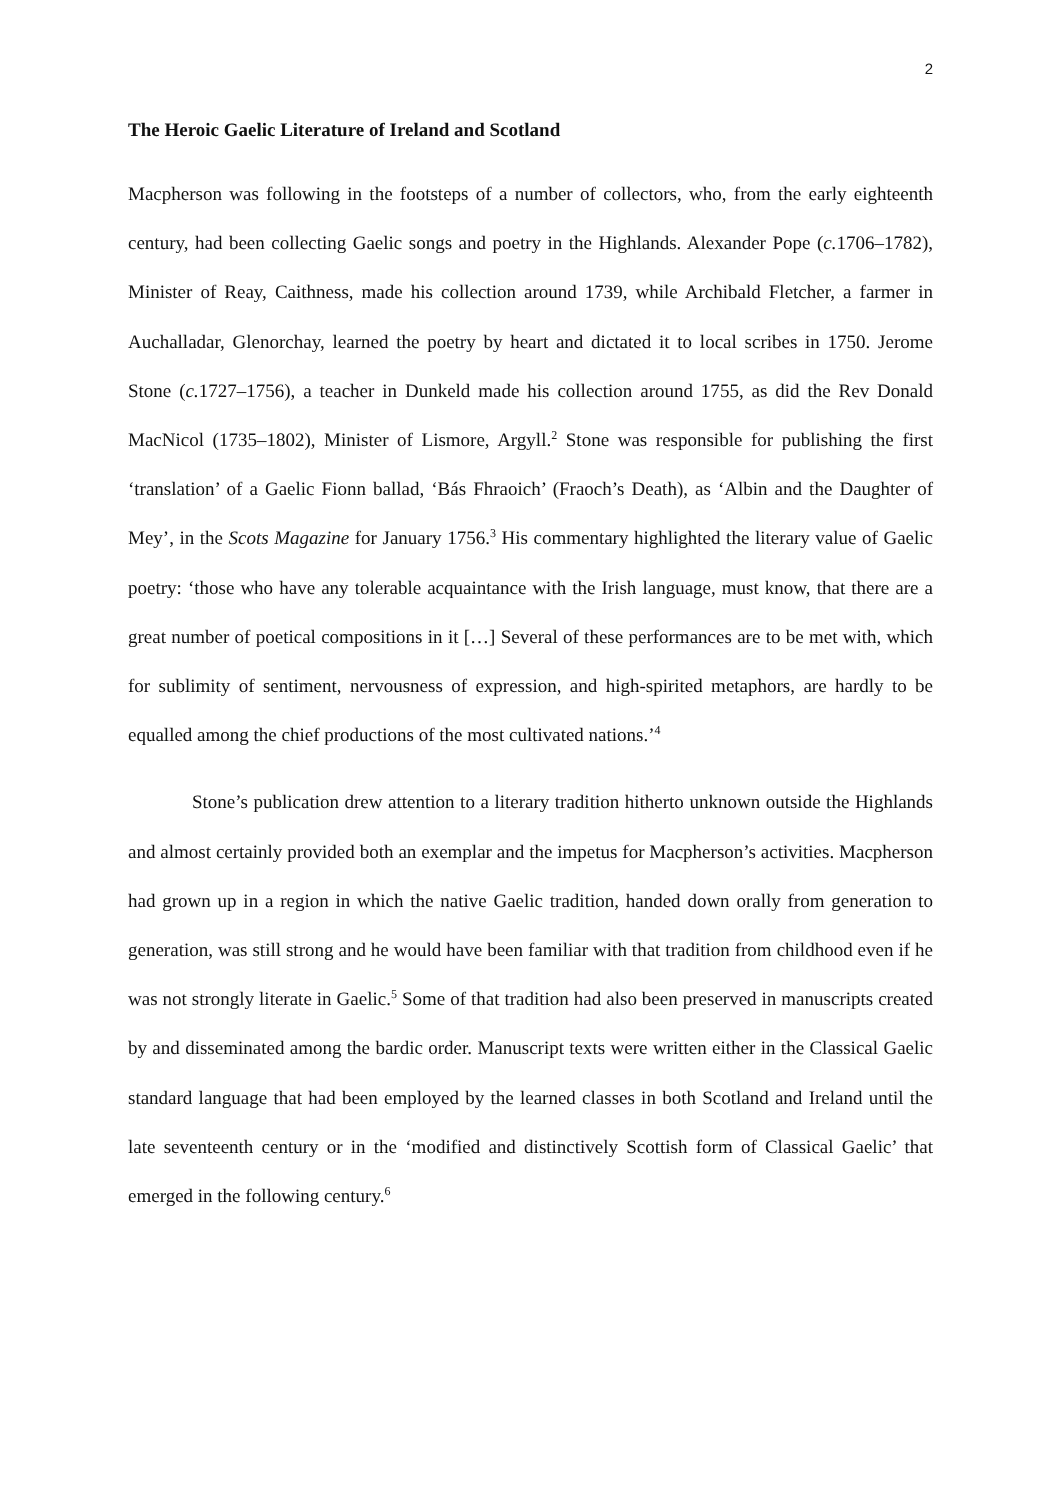2
The Heroic Gaelic Literature of Ireland and Scotland
Macpherson was following in the footsteps of a number of collectors, who, from the early eighteenth century, had been collecting Gaelic songs and poetry in the Highlands. Alexander Pope (c. 1706–1782), Minister of Reay, Caithness, made his collection around 1739, while Archibald Fletcher, a farmer in Auchalladar, Glenorchay, learned the poetry by heart and dictated it to local scribes in 1750. Jerome Stone (c. 1727–1756), a teacher in Dunkeld made his collection around 1755, as did the Rev Donald MacNicol (1735–1802), Minister of Lismore, Argyll.<sup>2</sup> Stone was responsible for publishing the first ‘translation’ of a Gaelic Fionn ballad, ‘Bás Fhraoich’ (Fraoch’s Death), as ‘Albin and the Daughter of Mey’, in the Scots Magazine for January 1756.<sup>3</sup> His commentary highlighted the literary value of Gaelic poetry: ‘those who have any tolerable acquaintance with the Irish language, must know, that there are a great number of poetical compositions in it […] Several of these performances are to be met with, which for sublimity of sentiment, nervousness of expression, and high-spirited metaphors, are hardly to be equalled among the chief productions of the most cultivated nations.’<sup>4</sup>
Stone’s publication drew attention to a literary tradition hitherto unknown outside the Highlands and almost certainly provided both an exemplar and the impetus for Macpherson’s activities. Macpherson had grown up in a region in which the native Gaelic tradition, handed down orally from generation to generation, was still strong and he would have been familiar with that tradition from childhood even if he was not strongly literate in Gaelic.<sup>5</sup> Some of that tradition had also been preserved in manuscripts created by and disseminated among the bardic order. Manuscript texts were written either in the Classical Gaelic standard language that had been employed by the learned classes in both Scotland and Ireland until the late seventeenth century or in the ‘modified and distinctively Scottish form of Classical Gaelic’ that emerged in the following century.<sup>6</sup>